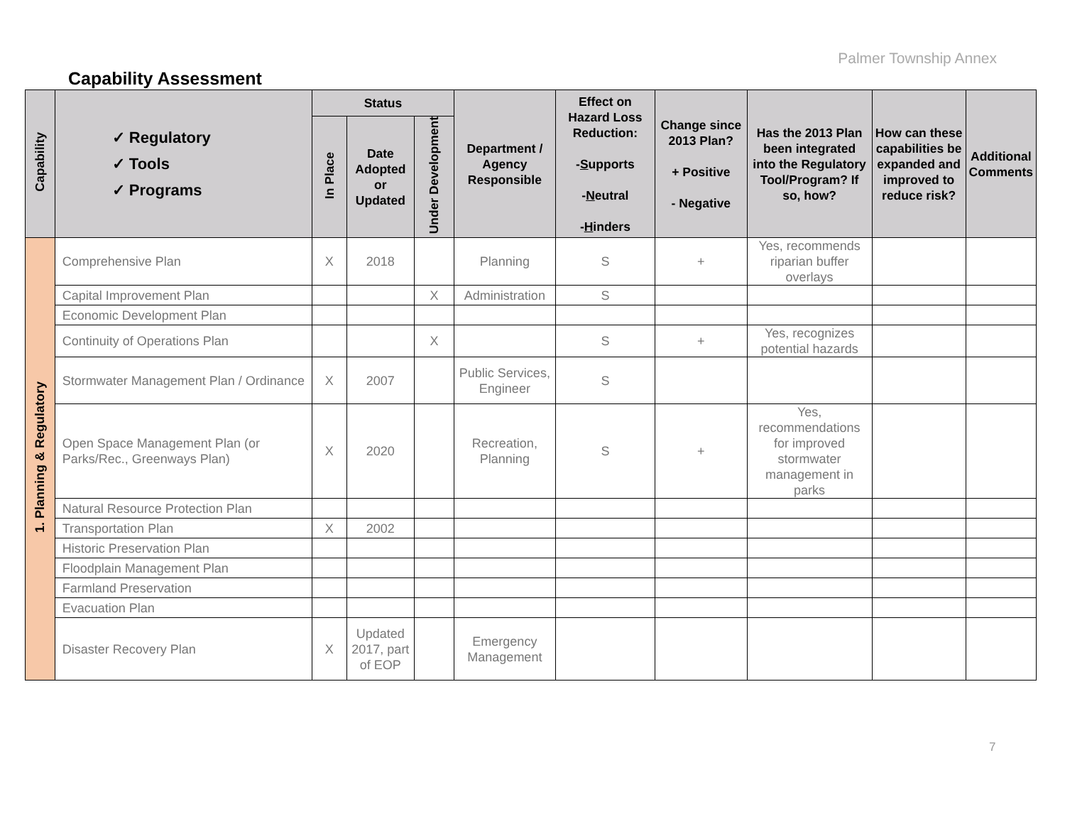Palmer Township Annex
Capability Assessment
| Capability | ✓ Regulatory ✓ Tools ✓ Programs | Status | | | Department / Agency Responsible | Effect on Hazard Loss Reduction: - S upports - N eutral - H inders | Change since 2013 Plan? + Positive - Negative | Has the 2013 Plan been integrated into the Regulatory Tool/Program? If so, how? | How can these capabilities be expanded and improved to reduce risk? | Additional Comments |
| --- | --- | --- | --- | --- | --- | --- | --- | --- | --- | --- |
| | | In Place | Date Adopted or Updated | Under Development | | | | | | |
| 1. Planning & Regulatory | Comprehensive Plan | X | 2018 | | Planning | S | + | Yes, recommends riparian buffer overlays | | |
| | Capital Improvement Plan | | | X | Administration | S | | | | |
| | Economic Development Plan | | | | | | | | | |
| | Continuity of Operations Plan | | | X | | S | + | Yes, recognizes potential hazards | | |
| | Stormwater Management Plan / Ordinance | X | 2007 | | Public Services, Engineer | S | | | | |
| | Open Space Management Plan (or Parks/Rec., Greenways Plan) | X | 2020 | | Recreation, Planning | S | + | Yes, recommendations for improved stormwater management in parks | | |
| | Natural Resource Protection Plan | | | | | | | | | |
| | Transportation Plan | X | 2002 | | | | | | | |
| | Historic Preservation Plan | | | | | | | | | |
| | Floodplain Management Plan | | | | | | | | | |
| | Farmland Preservation | | | | | | | | | |
| | Evacuation Plan | | | | | | | | | |
| | Disaster Recovery Plan | X | Updated 2017, part of EOP | | Emergency Management | | | | | |
7